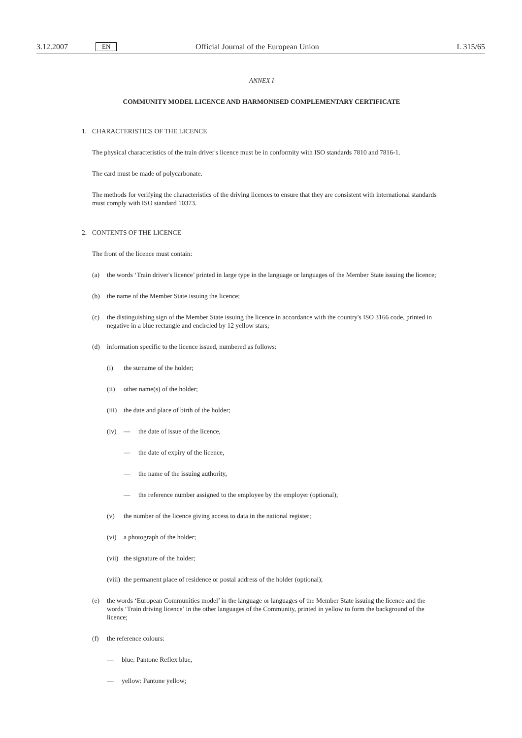3.12.2007 EN Official Journal of the European Union L 315/65
ANNEX I
COMMUNITY MODEL LICENCE AND HARMONISED COMPLEMENTARY CERTIFICATE
1. CHARACTERISTICS OF THE LICENCE
The physical characteristics of the train driver's licence must be in conformity with ISO standards 7810 and 7816-1.
The card must be made of polycarbonate.
The methods for verifying the characteristics of the driving licences to ensure that they are consistent with international standards must comply with ISO standard 10373.
2. CONTENTS OF THE LICENCE
The front of the licence must contain:
(a) the words ‘Train driver's licence’ printed in large type in the language or languages of the Member State issuing the licence;
(b) the name of the Member State issuing the licence;
(c) the distinguishing sign of the Member State issuing the licence in accordance with the country's ISO 3166 code, printed in negative in a blue rectangle and encircled by 12 yellow stars;
(d) information specific to the licence issued, numbered as follows:
(i) the surname of the holder;
(ii) other name(s) of the holder;
(iii) the date and place of birth of the holder;
(iv) — the date of issue of the licence,
— the date of expiry of the licence,
— the name of the issuing authority,
— the reference number assigned to the employee by the employer (optional);
(v) the number of the licence giving access to data in the national register;
(vi) a photograph of the holder;
(vii) the signature of the holder;
(viii) the permanent place of residence or postal address of the holder (optional);
(e) the words ‘European Communities model’ in the language or languages of the Member State issuing the licence and the words ‘Train driving licence’ in the other languages of the Community, printed in yellow to form the background of the licence;
(f) the reference colours:
— blue: Pantone Reflex blue,
— yellow: Pantone yellow;